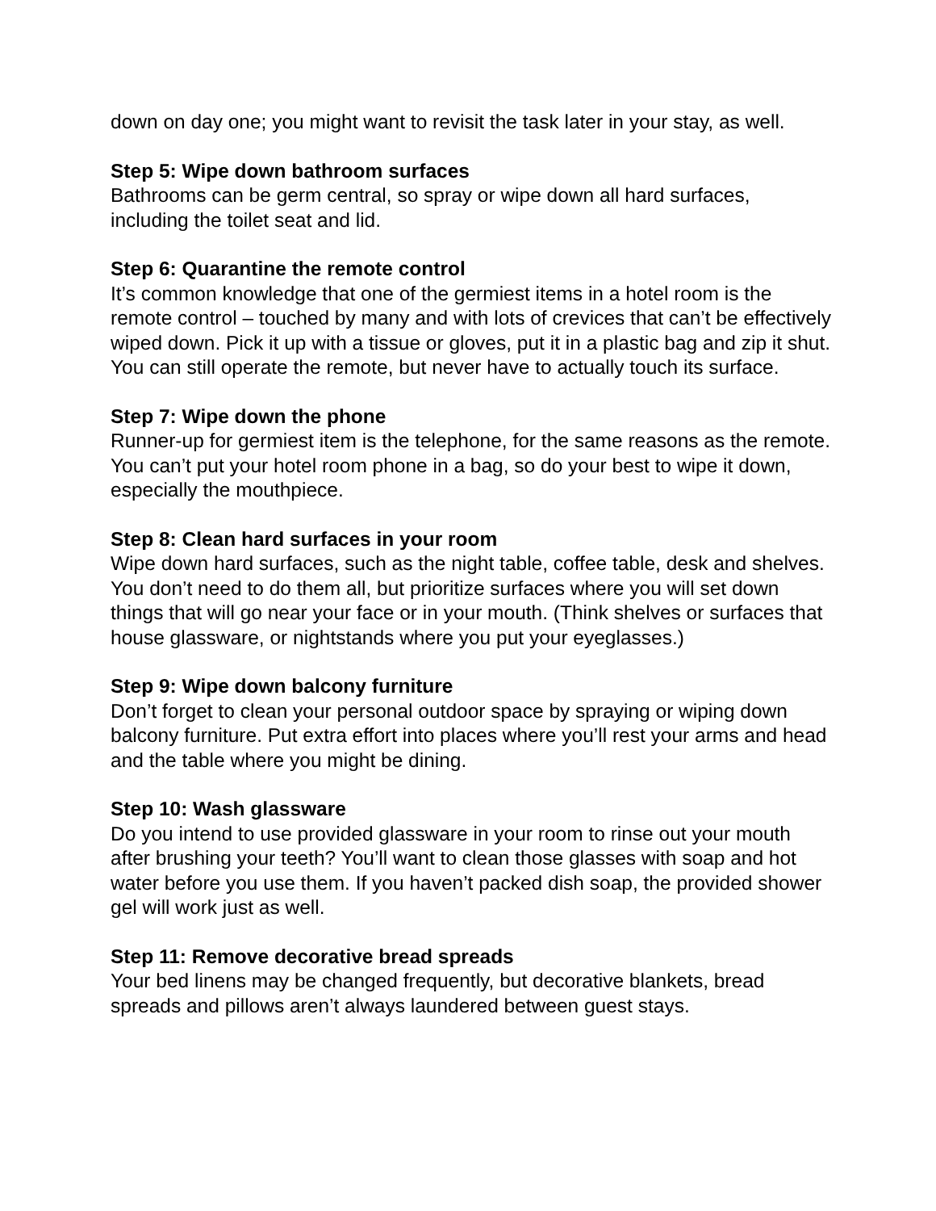down on day one; you might want to revisit the task later in your stay, as well.
Step 5: Wipe down bathroom surfaces
Bathrooms can be germ central, so spray or wipe down all hard surfaces, including the toilet seat and lid.
Step 6: Quarantine the remote control
It’s common knowledge that one of the germiest items in a hotel room is the remote control – touched by many and with lots of crevices that can’t be effectively wiped down. Pick it up with a tissue or gloves, put it in a plastic bag and zip it shut. You can still operate the remote, but never have to actually touch its surface.
Step 7: Wipe down the phone
Runner-up for germiest item is the telephone, for the same reasons as the remote. You can’t put your hotel room phone in a bag, so do your best to wipe it down, especially the mouthpiece.
Step 8: Clean hard surfaces in your room
Wipe down hard surfaces, such as the night table, coffee table, desk and shelves. You don’t need to do them all, but prioritize surfaces where you will set down things that will go near your face or in your mouth. (Think shelves or surfaces that house glassware, or nightstands where you put your eyeglasses.)
Step 9: Wipe down balcony furniture
Don’t forget to clean your personal outdoor space by spraying or wiping down balcony furniture. Put extra effort into places where you’ll rest your arms and head and the table where you might be dining.
Step 10: Wash glassware
Do you intend to use provided glassware in your room to rinse out your mouth after brushing your teeth? You’ll want to clean those glasses with soap and hot water before you use them. If you haven’t packed dish soap, the provided shower gel will work just as well.
Step 11: Remove decorative bread spreads
Your bed linens may be changed frequently, but decorative blankets, bread spreads and pillows aren’t always laundered between guest stays.